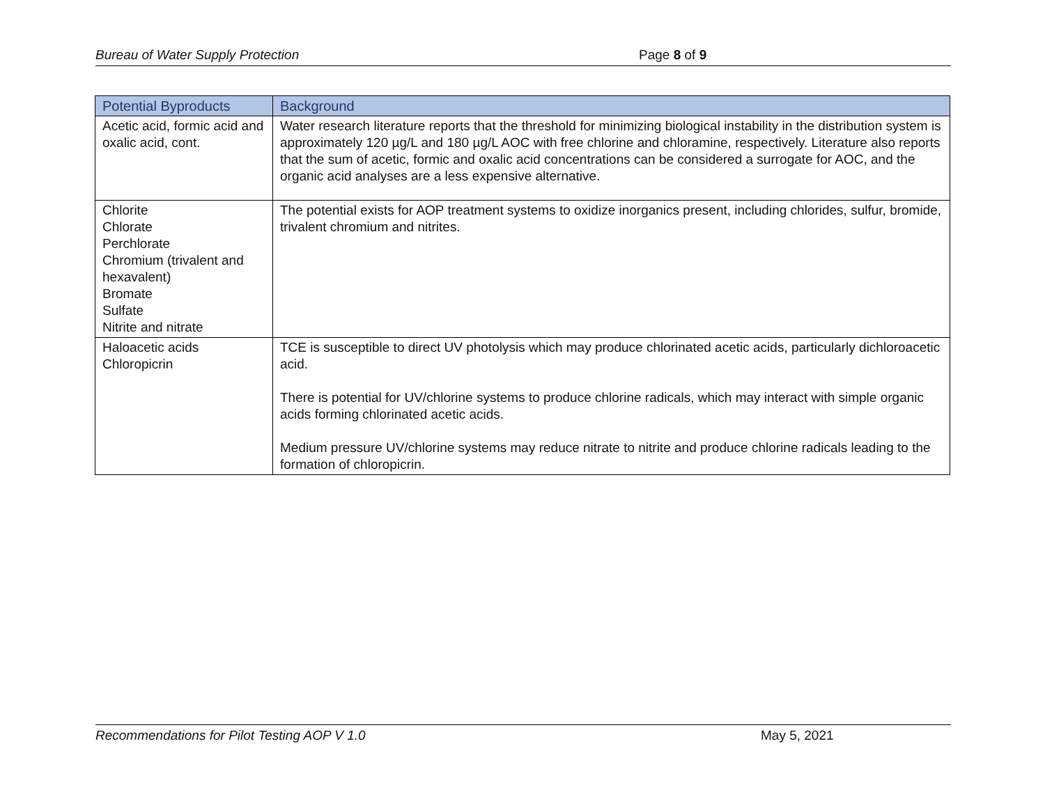Bureau of Water Supply Protection Page 8 of 9
| Potential Byproducts | Background |
| --- | --- |
| Acetic acid, formic acid and oxalic acid, cont. | Water research literature reports that the threshold for minimizing biological instability in the distribution system is approximately 120 µg/L and 180 µg/L AOC with free chlorine and chloramine, respectively. Literature also reports that the sum of acetic, formic and oxalic acid concentrations can be considered a surrogate for AOC, and the organic acid analyses are a less expensive alternative. |
| Chlorite Chlorate Perchlorate Chromium (trivalent and hexavalent) Bromate Sulfate Nitrite and nitrate | The potential exists for AOP treatment systems to oxidize inorganics present, including chlorides, sulfur, bromide, trivalent chromium and nitrites. |
| Haloacetic acids Chloropicrin | TCE is susceptible to direct UV photolysis which may produce chlorinated acetic acids, particularly dichloroacetic acid. There is potential for UV/chlorine systems to produce chlorine radicals, which may interact with simple organic acids forming chlorinated acetic acids. Medium pressure UV/chlorine systems may reduce nitrate to nitrite and produce chlorine radicals leading to the formation of chloropicrin. |
Recommendations for Pilot Testing AOP V 1.0 May 5, 2021